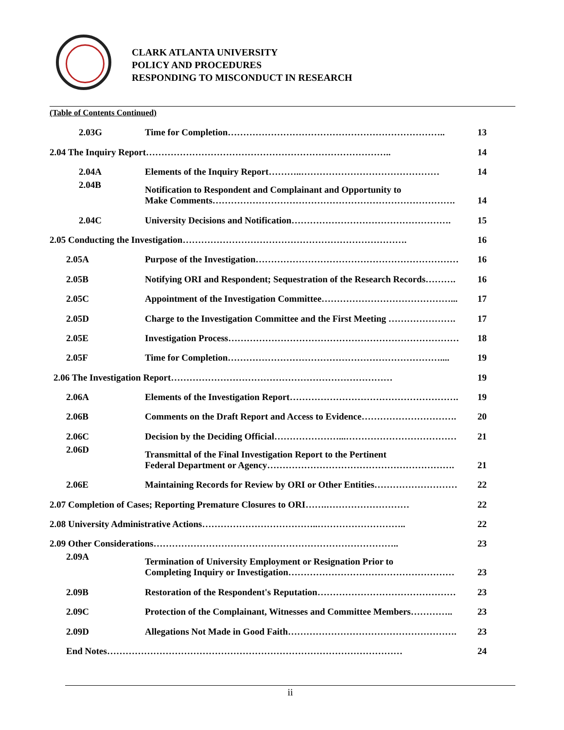CLARK ATLANTA UNIVERSITY
POLICY AND PROCEDURES
RESPONDING TO MISCONDUCT IN RESEARCH
(Table of Contents Continued)
| 2.03G | Time for Completion…………………………………………………………….. | 13 |
| 2.04 The Inquiry Report…………………………………………………………………….. | | 14 |
| 2.04A | Elements of the Inquiry Report………..……………………………………… | 14 |
| 2.04B | Notification to Respondent and Complainant and Opportunity to Make Comments……………………………………………………………………. | 14 |
| 2.04C | University Decisions and Notification……………………………………………. | 15 |
| 2.05 Conducting the Investigation………………………………………………………………. | | 16 |
| 2.05A | Purpose of the Investigation………………………………………………………… | 16 |
| 2.05B | Notifying ORI and Respondent; Sequestration of the Research Records………. | 16 |
| 2.05C | Appointment of the Investigation Committee……………………………………... | 17 |
| 2.05D | Charge to the Investigation Committee and the First Meeting …………………. | 17 |
| 2.05E | Investigation Process………………………………………………………………… | 18 |
| 2.05F | Time for Completion…………………………………………………………….... | 19 |
| 2.06 The Investigation Report……………………………………………………………… | | 19 |
| 2.06A | Elements of the Investigation Report………………………………………………. | 19 |
| 2.06B | Comments on the Draft Report and Access to Evidence…………………………. | 20 |
| 2.06C | Decision by the Deciding Official…………………...……………………………… | 21 |
| 2.06D | Transmittal of the Final Investigation Report to the Pertinent Federal Department or Agency……………………………………………………. | 21 |
| 2.06E | Maintaining Records for Review by ORI or Other Entities……………………… | 22 |
| 2.07 Completion of Cases; Reporting Premature Closures to ORI…….……………………… | | 22 |
| 2.08 University Administrative Actions………………………………..……………………….. | | 22 |
| 2.09 Other Considerations…………………………………………………………………….. | | 23 |
| 2.09A | Termination of University Employment or Resignation Prior to Completing Inquiry or Investigation……………………………………………… | 23 |
| 2.09B | Restoration of the Respondent's Reputation……………………………………… | 23 |
| 2.09C | Protection of the Complainant, Witnesses and Committee Members………….. | 23 |
| 2.09D | Allegations Not Made in Good Faith………………………………………………. | 23 |
| End Notes…………………………………………………………………………………… | | 24 |
ii